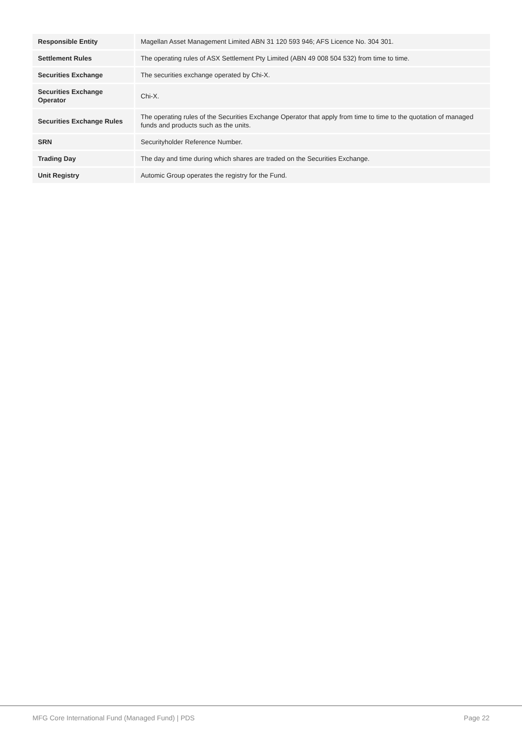| Responsible Entity | Magellan Asset Management Limited ABN 31 120 593 946; AFS Licence No. 304 301. |
| Settlement Rules | The operating rules of ASX Settlement Pty Limited (ABN 49 008 504 532) from time to time. |
| Securities Exchange | The securities exchange operated by Chi-X. |
| Securities Exchange Operator | Chi-X. |
| Securities Exchange Rules | The operating rules of the Securities Exchange Operator that apply from time to time to the quotation of managed funds and products such as the units. |
| SRN | Securityholder Reference Number. |
| Trading Day | The day and time during which shares are traded on the Securities Exchange. |
| Unit Registry | Automic Group operates the registry for the Fund. |
MFG Core International Fund (Managed Fund) | PDS Page 22